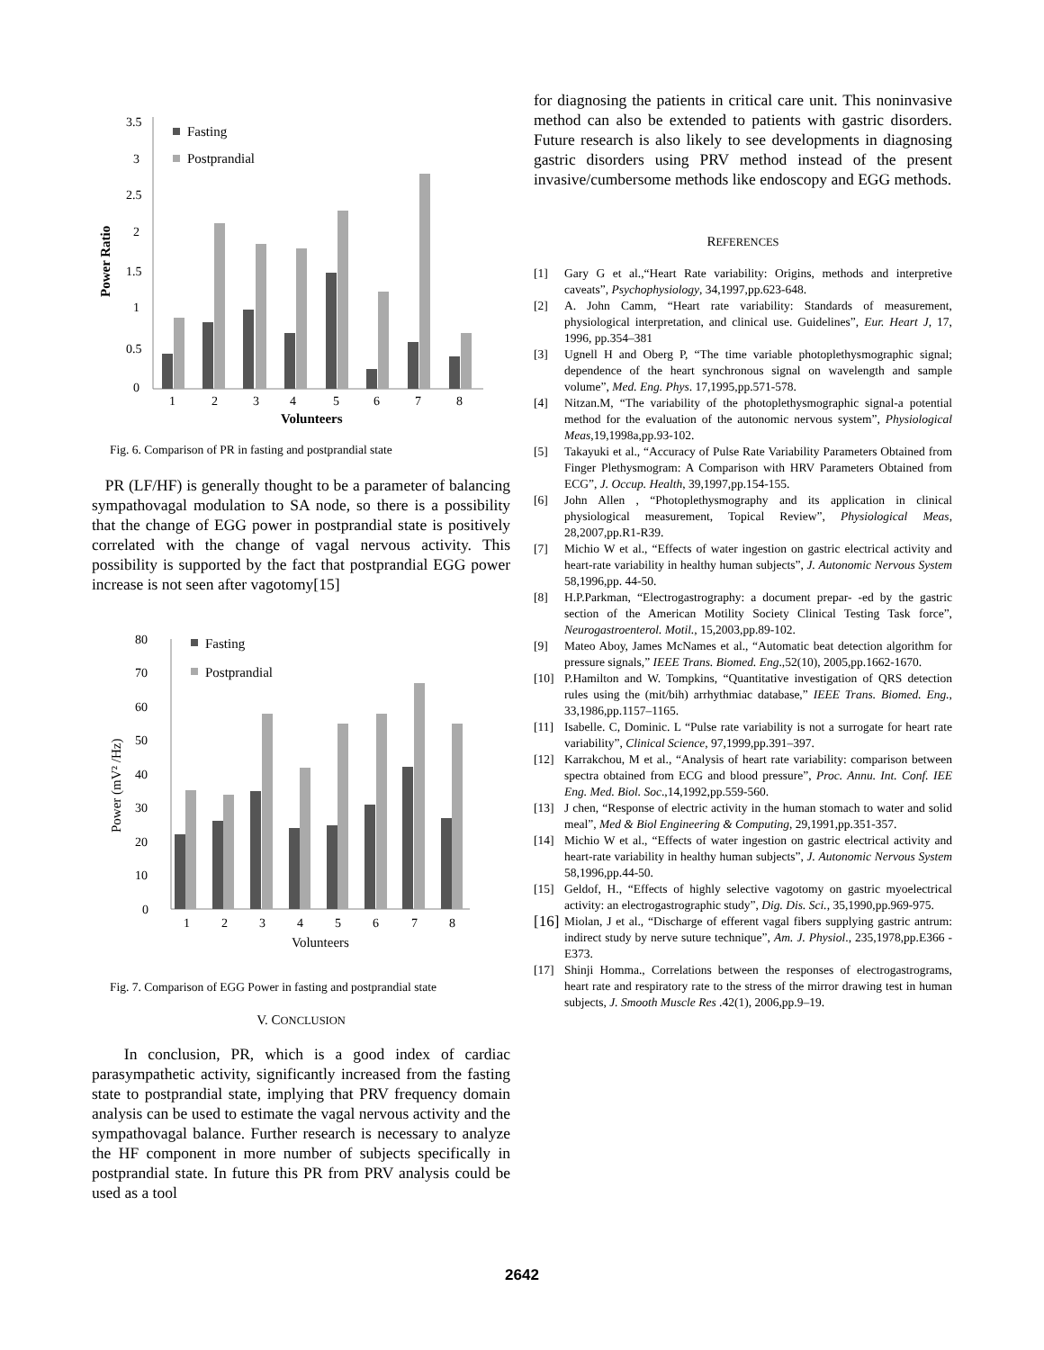Power Ratio
3.5
3
2.5
2
1.5
1
0.5
0
Fasting
Postprandial
1
2
3
4
5
6
7
8
Volunteers
Fig. 6. Comparison of PR in fasting and postprandial state
PR (LF/HF) is generally thought to be a parameter of balancing sympathovagal modulation to SA node, so there is a possibility that the change of EGG power in postprandial state is positively correlated with the change of vagal nervous activity. This possibility is supported by the fact that postprandial EGG power increase is not seen after vagotomy[15]
Power (mV² /Hz)
80
70
60
50
40
30
20
10
0
Fasting
Postprandial
1
2
3
4
5
6
7
8
Volunteers
Fig. 7. Comparison of EGG Power in fasting and postprandial state
V. CONCLUSION
In conclusion, PR, which is a good index of cardiac parasympathetic activity, significantly increased from the fasting state to postprandial state, implying that PRV frequency domain analysis can be used to estimate the vagal nervous activity and the sympathovagal balance. Further research is necessary to analyze the HF component in more number of subjects specifically in postprandial state. In future this PR from PRV analysis could be used as a tool
for diagnosing the patients in critical care unit. This noninvasive method can also be extended to patients with gastric disorders. Future research is also likely to see developments in diagnosing gastric disorders using PRV method instead of the present invasive/cumbersome methods like endoscopy and EGG methods.
REFERENCES
[1] Gary G et al.,“Heart Rate variability: Origins, methods and interpretive caveats”, Psychophysiology, 34,1997,pp.623-648.
[2] A. John Camm, “Heart rate variability: Standards of measurement, physiological interpretation, and clinical use. Guidelines”, Eur. Heart J, 17, 1996, pp.354–381
[3] Ugnell H and Oberg P, “The time variable photoplethysmographic signal; dependence of the heart synchronous signal on wavelength and sample volume”, Med. Eng. Phys. 17,1995,pp.571-578.
[4] Nitzan.M, “The variability of the photoplethysmographic signal-a potential method for the evaluation of the autonomic nervous system”, Physiological Meas,19,1998a,pp.93-102.
[5] Takayuki et al., “Accuracy of Pulse Rate Variability Parameters Obtained from Finger Plethysmogram: A Comparison with HRV Parameters Obtained from ECG”, J. Occup. Health, 39,1997,pp.154-155.
[6] John Allen , “Photoplethysmography and its application in clinical physiological measurement, Topical Review”, Physiological Meas, 28,2007,pp.R1-R39.
[7] Michio W et al., “Effects of water ingestion on gastric electrical activity and heart-rate variability in healthy human subjects”, J. Autonomic Nervous System 58,1996,pp. 44-50.
[8] H.P.Parkman, “Electrogastrography: a document prepar- -ed by the gastric section of the American Motility Society Clinical Testing Task force”, Neurogastroenterol. Motil., 15,2003,pp.89-102.
[9] Mateo Aboy, James McNames et al., “Automatic beat detection algorithm for pressure signals,” IEEE Trans. Biomed. Eng.,52(10), 2005,pp.1662-1670.
[10] P.Hamilton and W. Tompkins, “Quantitative investigation of QRS detection rules using the (mit/bih) arrhythmiac database,” IEEE Trans. Biomed. Eng., 33,1986,pp.1157–1165.
[11] Isabelle. C, Dominic. L “Pulse rate variability is not a surrogate for heart rate variability”, Clinical Science, 97,1999,pp.391–397.
[12] Karrakchou, M et al., “Analysis of heart rate variability: comparison between spectra obtained from ECG and blood pressure”, Proc. Annu. Int. Conf. IEE Eng. Med. Biol. Soc.,14,1992,pp.559-560.
[13] J chen, “Response of electric activity in the human stomach to water and solid meal”, Med & Biol Engineering & Computing, 29,1991,pp.351-357.
[14] Michio W et al., “Effects of water ingestion on gastric electrical activity and heart-rate variability in healthy human subjects”, J. Autonomic Nervous System 58,1996,pp.44-50.
[15] Geldof, H., “Effects of highly selective vagotomy on gastric myoelectrical activity: an electrogastrographic study”, Dig. Dis. Sci., 35,1990,pp.969-975.
[16] Miolan, J et al., “Discharge of efferent vagal fibers supplying gastric antrum: indirect study by nerve suture technique”, Am. J. Physiol., 235,1978,pp.E366 - E373.
[17] Shinji Homma., Correlations between the responses of electrogastrograms, heart rate and respiratory rate to the stress of the mirror drawing test in human subjects, J. Smooth Muscle Res .42(1), 2006,pp.9–19.
2642